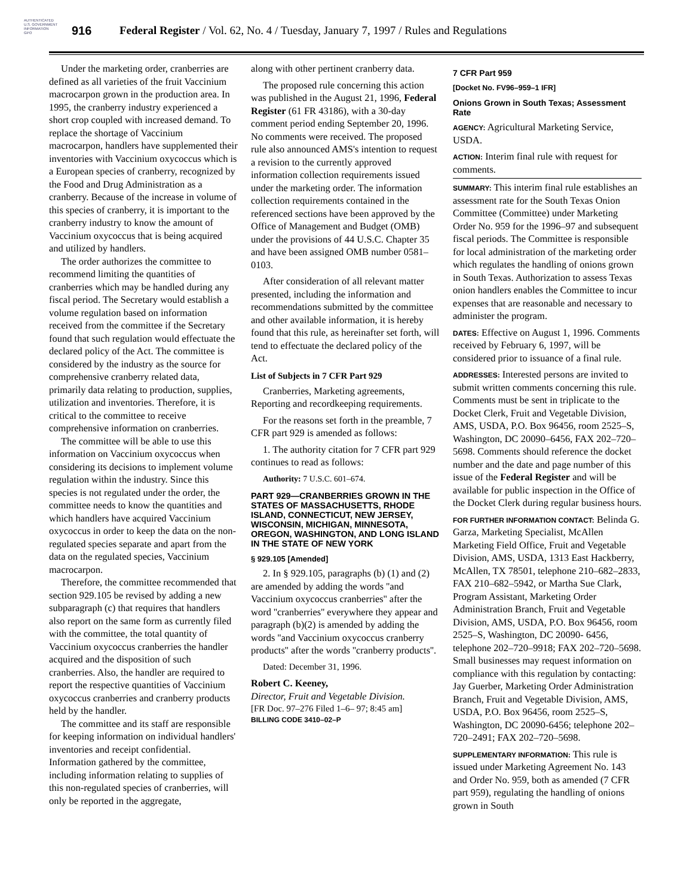AUTHENTICATED
U.S. GOVERNMENT
INFORMATION
GPO
916
Federal Register / Vol. 62, No. 4 / Tuesday, January 7, 1997 / Rules and Regulations
Under the marketing order, cranberries are defined as all varieties of the fruit Vaccinium macrocarpon grown in the production area. In 1995, the cranberry industry experienced a short crop coupled with increased demand. To replace the shortage of Vaccinium macrocarpon, handlers have supplemented their inventories with Vaccinium oxycoccus which is a European species of cranberry, recognized by the Food and Drug Administration as a cranberry. Because of the increase in volume of this species of cranberry, it is important to the cranberry industry to know the amount of Vaccinium oxycoccus that is being acquired and utilized by handlers.
The order authorizes the committee to recommend limiting the quantities of cranberries which may be handled during any fiscal period. The Secretary would establish a volume regulation based on information received from the committee if the Secretary found that such regulation would effectuate the declared policy of the Act. The committee is considered by the industry as the source for comprehensive cranberry related data, primarily data relating to production, supplies, utilization and inventories. Therefore, it is critical to the committee to receive comprehensive information on cranberries.
The committee will be able to use this information on Vaccinium oxycoccus when considering its decisions to implement volume regulation within the industry. Since this species is not regulated under the order, the committee needs to know the quantities and which handlers have acquired Vaccinium oxycoccus in order to keep the data on the non-regulated species separate and apart from the data on the regulated species, Vaccinium macrocarpon.
Therefore, the committee recommended that section 929.105 be revised by adding a new subparagraph (c) that requires that handlers also report on the same form as currently filed with the committee, the total quantity of Vaccinium oxycoccus cranberries the handler acquired and the disposition of such cranberries. Also, the handler are required to report the respective quantities of Vaccinium oxycoccus cranberries and cranberry products held by the handler.
The committee and its staff are responsible for keeping information on individual handlers' inventories and receipt confidential. Information gathered by the committee, including information relating to supplies of this non-regulated species of cranberries, will only be reported in the aggregate,
along with other pertinent cranberry data.
The proposed rule concerning this action was published in the August 21, 1996, Federal Register (61 FR 43186), with a 30-day comment period ending September 20, 1996. No comments were received. The proposed rule also announced AMS's intention to request a revision to the currently approved information collection requirements issued under the marketing order. The information collection requirements contained in the referenced sections have been approved by the Office of Management and Budget (OMB) under the provisions of 44 U.S.C. Chapter 35 and have been assigned OMB number 0581–0103.
After consideration of all relevant matter presented, including the information and recommendations submitted by the committee and other available information, it is hereby found that this rule, as hereinafter set forth, will tend to effectuate the declared policy of the Act.
List of Subjects in 7 CFR Part 929
Cranberries, Marketing agreements, Reporting and recordkeeping requirements.
For the reasons set forth in the preamble, 7 CFR part 929 is amended as follows:
1. The authority citation for 7 CFR part 929 continues to read as follows:
Authority: 7 U.S.C. 601–674.
PART 929—CRANBERRIES GROWN IN THE STATES OF MASSACHUSETTS, RHODE ISLAND, CONNECTICUT, NEW JERSEY, WISCONSIN, MICHIGAN, MINNESOTA, OREGON, WASHINGTON, AND LONG ISLAND IN THE STATE OF NEW YORK
§ 929.105 [Amended]
2. In § 929.105, paragraphs (b) (1) and (2) are amended by adding the words ''and Vaccinium oxycoccus cranberries'' after the word ''cranberries'' everywhere they appear and paragraph (b)(2) is amended by adding the words ''and Vaccinium oxycoccus cranberry products'' after the words ''cranberry products''.
Dated: December 31, 1996.
Robert C. Keeney,
Director, Fruit and Vegetable Division.
[FR Doc. 97–276 Filed 1–6– 97; 8:45 am]
BILLING CODE 3410–02–P
7 CFR Part 959
[Docket No. FV96–959–1 IFR]
Onions Grown in South Texas; Assessment Rate
AGENCY: Agricultural Marketing Service, USDA.
ACTION: Interim final rule with request for comments.
SUMMARY: This interim final rule establishes an assessment rate for the South Texas Onion Committee (Committee) under Marketing Order No. 959 for the 1996–97 and subsequent fiscal periods. The Committee is responsible for local administration of the marketing order which regulates the handling of onions grown in South Texas. Authorization to assess Texas onion handlers enables the Committee to incur expenses that are reasonable and necessary to administer the program.
DATES: Effective on August 1, 1996. Comments received by February 6, 1997, will be considered prior to issuance of a final rule.
ADDRESSES: Interested persons are invited to submit written comments concerning this rule. Comments must be sent in triplicate to the Docket Clerk, Fruit and Vegetable Division, AMS, USDA, P.O. Box 96456, room 2525–S, Washington, DC 20090–6456, FAX 202–720–5698. Comments should reference the docket number and the date and page number of this issue of the Federal Register and will be available for public inspection in the Office of the Docket Clerk during regular business hours.
FOR FURTHER INFORMATION CONTACT: Belinda G. Garza, Marketing Specialist, McAllen Marketing Field Office, Fruit and Vegetable Division, AMS, USDA, 1313 East Hackberry, McAllen, TX 78501, telephone 210–682–2833, FAX 210–682–5942, or Martha Sue Clark, Program Assistant, Marketing Order Administration Branch, Fruit and Vegetable Division, AMS, USDA, P.O. Box 96456, room 2525–S, Washington, DC 20090- 6456, telephone 202–720–9918; FAX 202–720–5698. Small businesses may request information on compliance with this regulation by contacting: Jay Guerber, Marketing Order Administration Branch, Fruit and Vegetable Division, AMS, USDA, P.O. Box 96456, room 2525–S, Washington, DC 20090-6456; telephone 202–720–2491; FAX 202–720–5698.
SUPPLEMENTARY INFORMATION: This rule is issued under Marketing Agreement No. 143 and Order No. 959, both as amended (7 CFR part 959), regulating the handling of onions grown in South